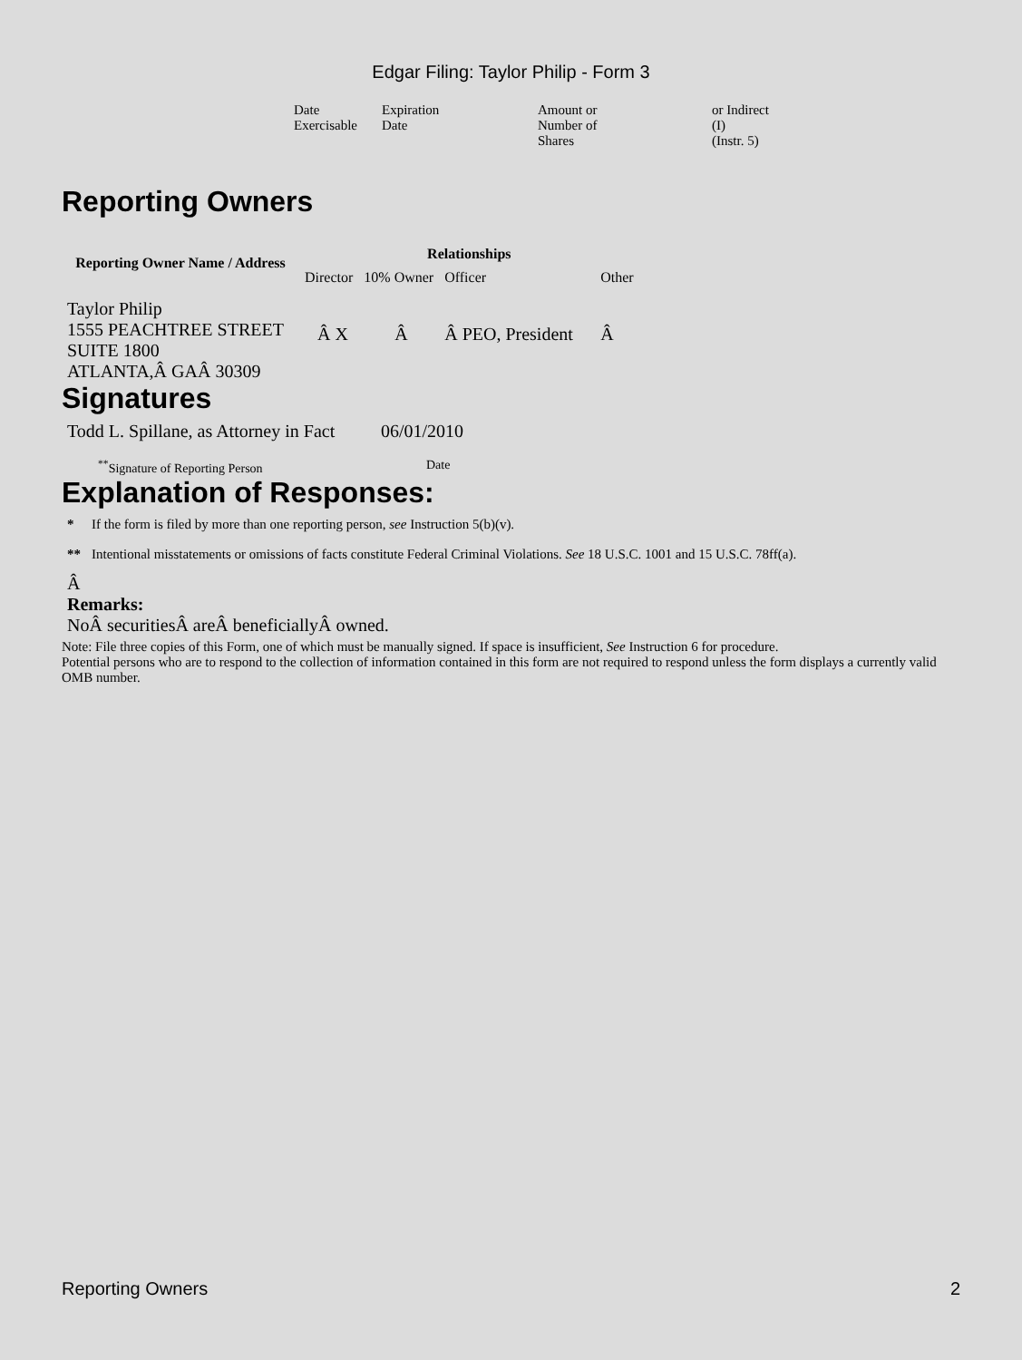Edgar Filing: Taylor Philip - Form 3
| Date Exercisable | Expiration Date | Amount or Number of Shares | or Indirect (I) (Instr. 5) |
Reporting Owners
| Reporting Owner Name / Address | Relationships | | | |
| --- | --- | --- | --- | --- |
| | Director | 10% Owner | Officer | Other |
| Taylor Philip 1555 PEACHTREE STREET SUITE 1800 ATLANTA,Â GAÂ 30309 | Â X | Â | Â PEO, President | Â |
Signatures
| Todd L. Spillane, as Attorney in Fact | 06/01/2010 |
| <sup>**</sup> Signature of Reporting Person | Date |
Explanation of Responses:
| * | If the form is filed by more than one reporting person, see Instruction 5(b)(v). |
| ** | Intentional misstatements or omissions of facts constitute Federal Criminal Violations. See 18 U.S.C. 1001 and 15 U.S.C. 78ff(a). |
Â
Remarks:
NoÂ securitiesÂ areÂ beneficiallyÂ owned.
Note: File three copies of this Form, one of which must be manually signed. If space is insufficient, See Instruction 6 for procedure.
Potential persons who are to respond to the collection of information contained in this form are not required to respond unless the form displays a currently valid OMB number.
Reporting Owners 2